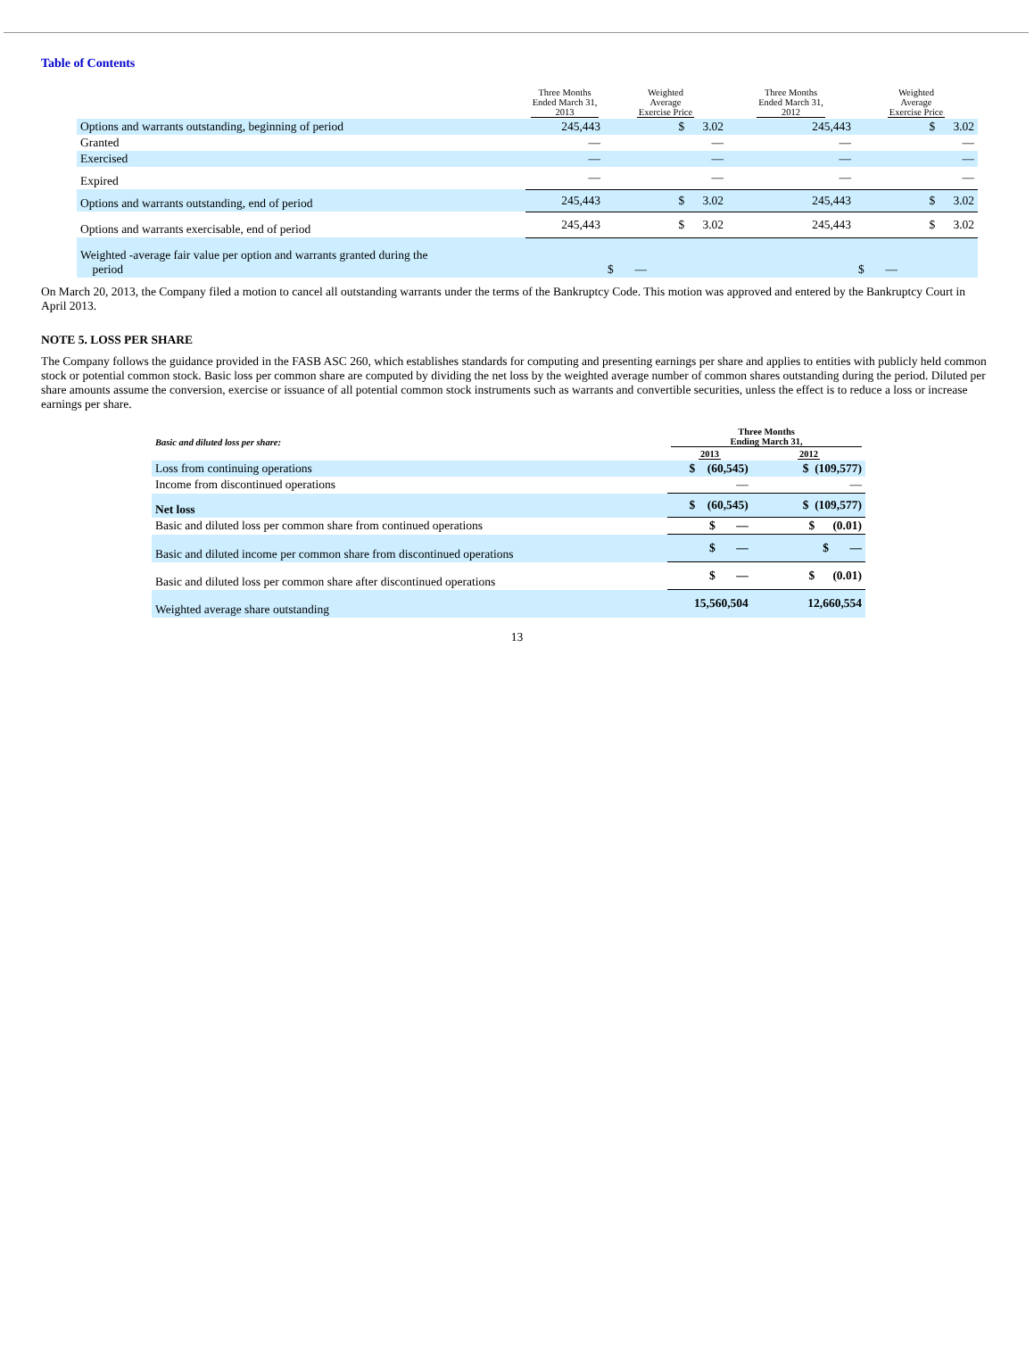Table of Contents
| | Three Months Ended March 31, 2013 | Weighted Average Exercise Price | Three Months Ended March 31, 2012 | Weighted Average Exercise Price |
| --- | --- | --- | --- | --- |
| Options and warrants outstanding, beginning of period | 245,443 | $ 3.02 | 245,443 | $ 3.02 |
| Granted | — | — | — | — |
| Exercised | — | — | — | — |
| Expired | — | — | — | — |
| Options and warrants outstanding, end of period | 245,443 | $ 3.02 | 245,443 | $ 3.02 |
| Options and warrants exercisable, end of period | 245,443 | $ 3.02 | 245,443 | $ 3.02 |
| Weighted -average fair value per option and warrants granted during the period | | $ — | | $ — |
On March 20, 2013, the Company filed a motion to cancel all outstanding warrants under the terms of the Bankruptcy Code. This motion was approved and entered by the Bankruptcy Court in April 2013.
NOTE 5. LOSS PER SHARE
The Company follows the guidance provided in the FASB ASC 260, which establishes standards for computing and presenting earnings per share and applies to entities with publicly held common stock or potential common stock. Basic loss per common share are computed by dividing the net loss by the weighted average number of common shares outstanding during the period. Diluted per share amounts assume the conversion, exercise or issuance of all potential common stock instruments such as warrants and convertible securities, unless the effect is to reduce a loss or increase earnings per share.
| Basic and diluted loss per share: | Three Months Ending March 31, | |
| --- | --- | --- |
| | 2013 | 2012 |
| Loss from continuing operations | $ (60,545) | $ (109,577) |
| Income from discontinued operations | — | — |
| Net loss | $ (60,545) | $ (109,577) |
| Basic and diluted loss per common share from continued operations | $ — | $ (0.01) |
| Basic and diluted income per common share from discontinued operations | $ — | $ — |
| Basic and diluted loss per common share after discontinued operations | $ — | $ (0.01) |
| Weighted average share outstanding | 15,560,504 | 12,660,554 |
13